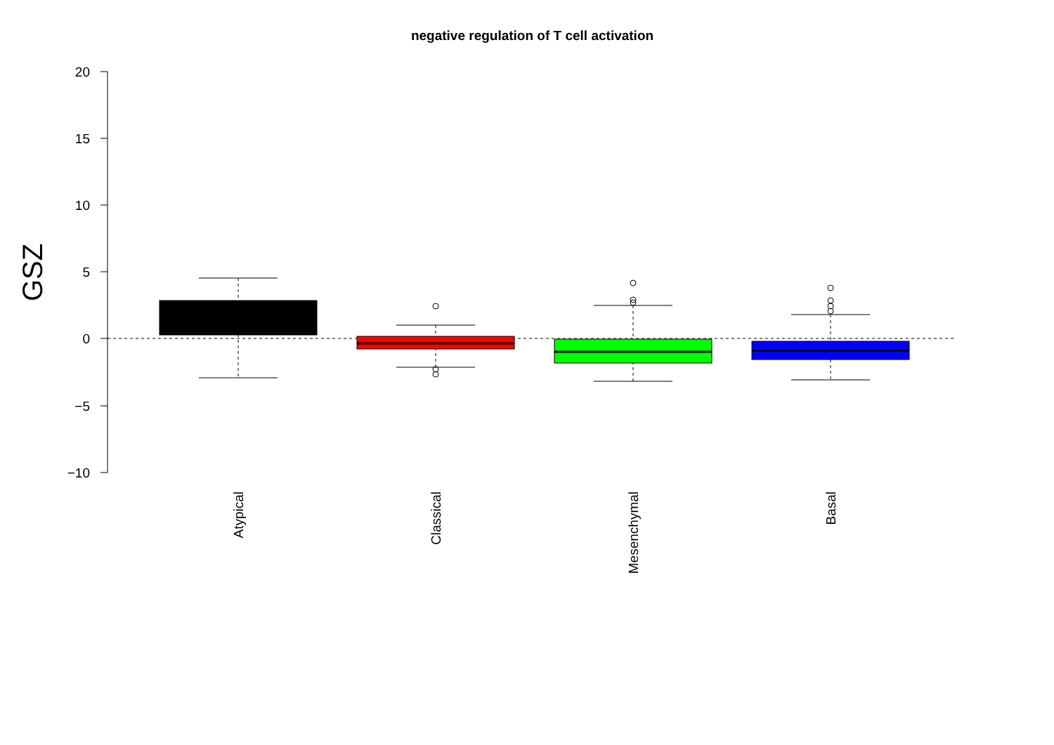negative regulation of T cell activation
20
15
10
5
0
−5
−10
GSZ
Atypical
Classical
Mesenchymal
Basal